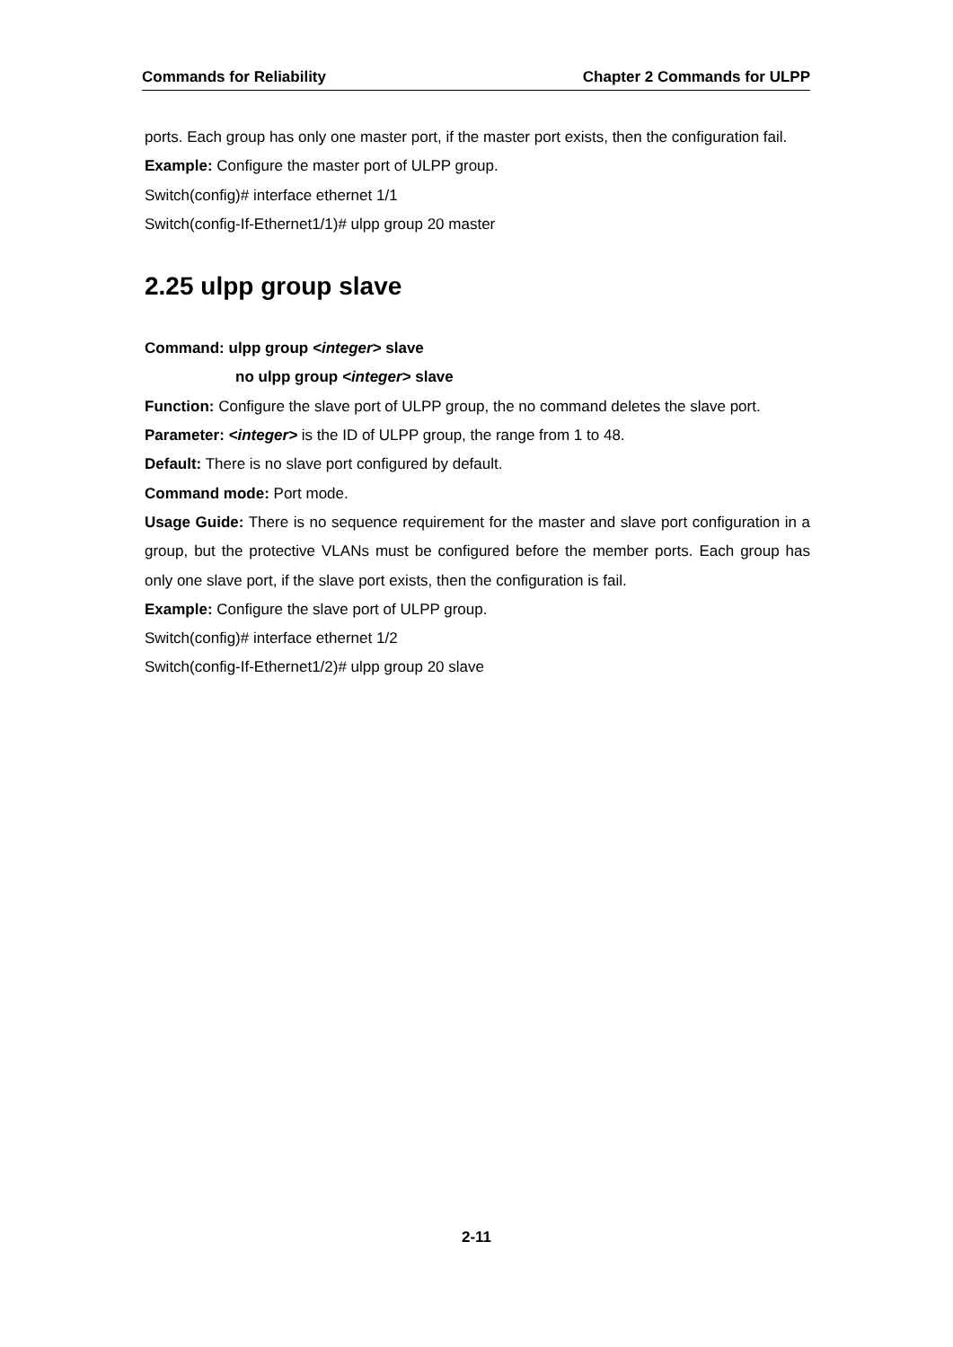Commands for Reliability Chapter 2 Commands for ULPP
ports. Each group has only one master port, if the master port exists, then the configuration fail.
Example: Configure the master port of ULPP group.
Switch(config)# interface ethernet 1/1
Switch(config-If-Ethernet1/1)# ulpp group 20 master
2.25 ulpp group slave
Command: ulpp group <integer> slave
no ulpp group <integer> slave
Function: Configure the slave port of ULPP group, the no command deletes the slave port.
Parameter: <integer> is the ID of ULPP group, the range from 1 to 48.
Default: There is no slave port configured by default.
Command mode: Port mode.
Usage Guide: There is no sequence requirement for the master and slave port configuration in a group, but the protective VLANs must be configured before the member ports. Each group has only one slave port, if the slave port exists, then the configuration is fail.
Example: Configure the slave port of ULPP group.
Switch(config)# interface ethernet 1/2
Switch(config-If-Ethernet1/2)# ulpp group 20 slave
2-11